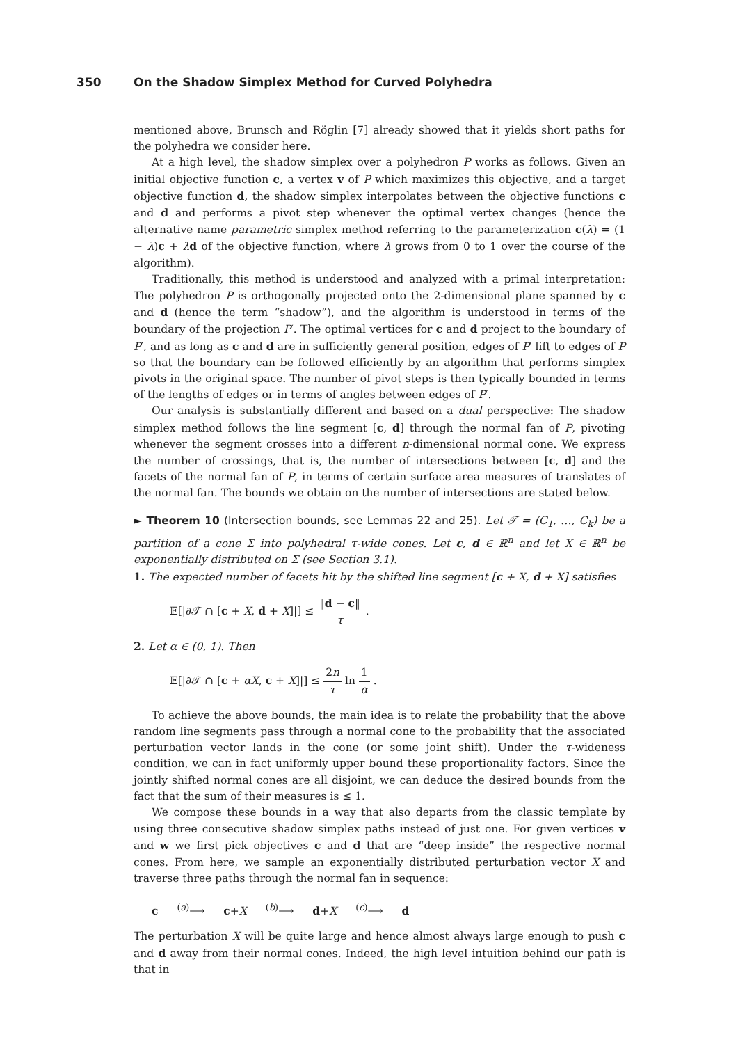350 On the Shadow Simplex Method for Curved Polyhedra
mentioned above, Brunsch and Röglin [7] already showed that it yields short paths for the polyhedra we consider here.
At a high level, the shadow simplex over a polyhedron P works as follows. Given an initial objective function c, a vertex v of P which maximizes this objective, and a target objective function d, the shadow simplex interpolates between the objective functions c and d and performs a pivot step whenever the optimal vertex changes (hence the alternative name parametric simplex method referring to the parameterization c(λ) = (1 − λ)c + λd of the objective function, where λ grows from 0 to 1 over the course of the algorithm).
Traditionally, this method is understood and analyzed with a primal interpretation: The polyhedron P is orthogonally projected onto the 2-dimensional plane spanned by c and d (hence the term “shadow”), and the algorithm is understood in terms of the boundary of the projection P′. The optimal vertices for c and d project to the boundary of P′, and as long as c and d are in sufficiently general position, edges of P′ lift to edges of P so that the boundary can be followed efficiently by an algorithm that performs simplex pivots in the original space. The number of pivot steps is then typically bounded in terms of the lengths of edges or in terms of angles between edges of P′.
Our analysis is substantially different and based on a dual perspective: The shadow simplex method follows the line segment [c, d] through the normal fan of P, pivoting whenever the segment crosses into a different n-dimensional normal cone. We express the number of crossings, that is, the number of intersections between [c, d] and the facets of the normal fan of P, in terms of certain surface area measures of translates of the normal fan. The bounds we obtain on the number of intersections are stated below.
► Theorem 10 (Intersection bounds, see Lemmas 22 and 25). Let 𝒯 = (C<sub>1</sub>, …, C<sub>k</sub>) be a partition of a cone Σ into polyhedral τ-wide cones. Let c, d ∈ ℝ<sup>n</sup> and let X ∈ ℝ<sup>n</sup> be exponentially distributed on Σ (see Section 3.1).
1. The expected number of facets hit by the shifted line segment [c + X, d + X] satisfies
𝔼[|∂𝒯 ∩ [c + X, d + X]|] ≤ ‖d − c‖ τ .
2. Let α ∈ (0, 1). Then
𝔼[|∂𝒯 ∩ [c + αX, c + X]|] ≤ 2n τ ln 1 α .
To achieve the above bounds, the main idea is to relate the probability that the above random line segments pass through a normal cone to the probability that the associated perturbation vector lands in the cone (or some joint shift). Under the τ-wideness condition, we can in fact uniformly upper bound these proportionality factors. Since the jointly shifted normal cones are all disjoint, we can deduce the desired bounds from the fact that the sum of their measures is ≤ 1.
We compose these bounds in a way that also departs from the classic template by using three consecutive shadow simplex paths instead of just one. For given vertices v and w we first pick objectives c and d that are “deep inside” the respective normal cones. From here, we sample an exponentially distributed perturbation vector X and traverse three paths through the normal fan in sequence:
c <sup>(a)</sup>⟶ c+X <sup>(b)</sup>⟶ d+X <sup>(c)</sup>⟶ d
The perturbation X will be quite large and hence almost always large enough to push c and d away from their normal cones. Indeed, the high level intuition behind our path is that in